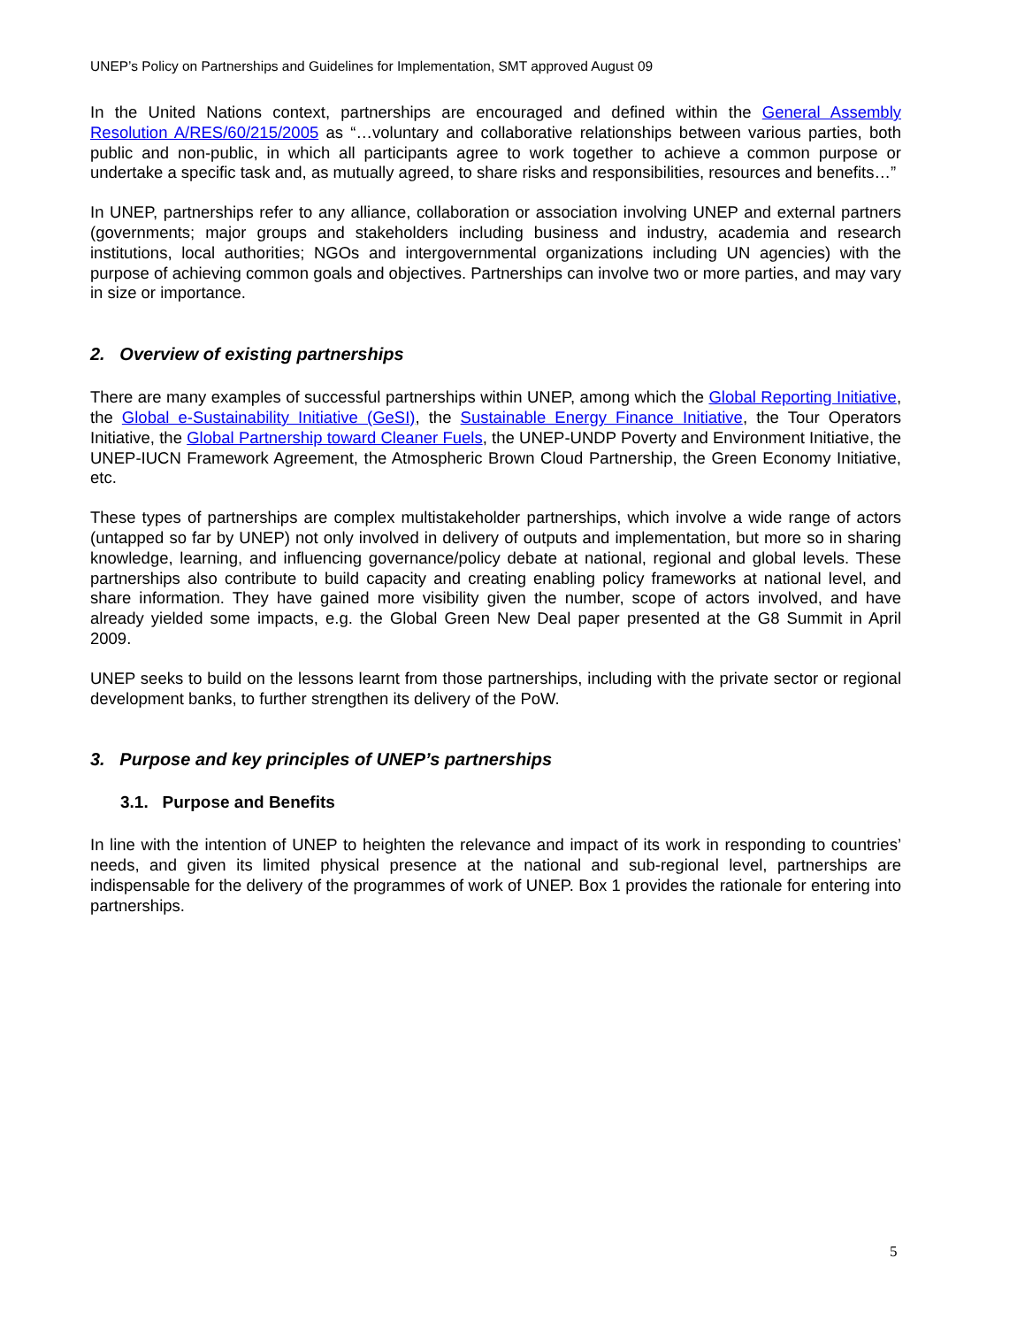UNEP’s Policy on Partnerships and Guidelines for Implementation, SMT approved August 09
In the United Nations context, partnerships are encouraged and defined within the General Assembly Resolution A/RES/60/215/2005 as “…voluntary and collaborative relationships between various parties, both public and non-public, in which all participants agree to work together to achieve a common purpose or undertake a specific task and, as mutually agreed, to share risks and responsibilities, resources and benefits…”
In UNEP, partnerships refer to any alliance, collaboration or association involving UNEP and external partners (governments; major groups and stakeholders including business and industry, academia and research institutions, local authorities; NGOs and intergovernmental organizations including UN agencies) with the purpose of achieving common goals and objectives. Partnerships can involve two or more parties, and may vary in size or importance.
2. Overview of existing partnerships
There are many examples of successful partnerships within UNEP, among which the Global Reporting Initiative, the Global e-Sustainability Initiative (GeSI), the Sustainable Energy Finance Initiative, the Tour Operators Initiative, the Global Partnership toward Cleaner Fuels, the UNEP-UNDP Poverty and Environment Initiative, the UNEP-IUCN Framework Agreement, the Atmospheric Brown Cloud Partnership, the Green Economy Initiative, etc.
These types of partnerships are complex multistakeholder partnerships, which involve a wide range of actors (untapped so far by UNEP) not only involved in delivery of outputs and implementation, but more so in sharing knowledge, learning, and influencing governance/policy debate at national, regional and global levels. These partnerships also contribute to build capacity and creating enabling policy frameworks at national level, and share information. They have gained more visibility given the number, scope of actors involved, and have already yielded some impacts, e.g. the Global Green New Deal paper presented at the G8 Summit in April 2009.
UNEP seeks to build on the lessons learnt from those partnerships, including with the private sector or regional development banks, to further strengthen its delivery of the PoW.
3. Purpose and key principles of UNEP’s partnerships
3.1. Purpose and Benefits
In line with the intention of UNEP to heighten the relevance and impact of its work in responding to countries’ needs, and given its limited physical presence at the national and sub-regional level, partnerships are indispensable for the delivery of the programmes of work of UNEP. Box 1 provides the rationale for entering into partnerships.
5